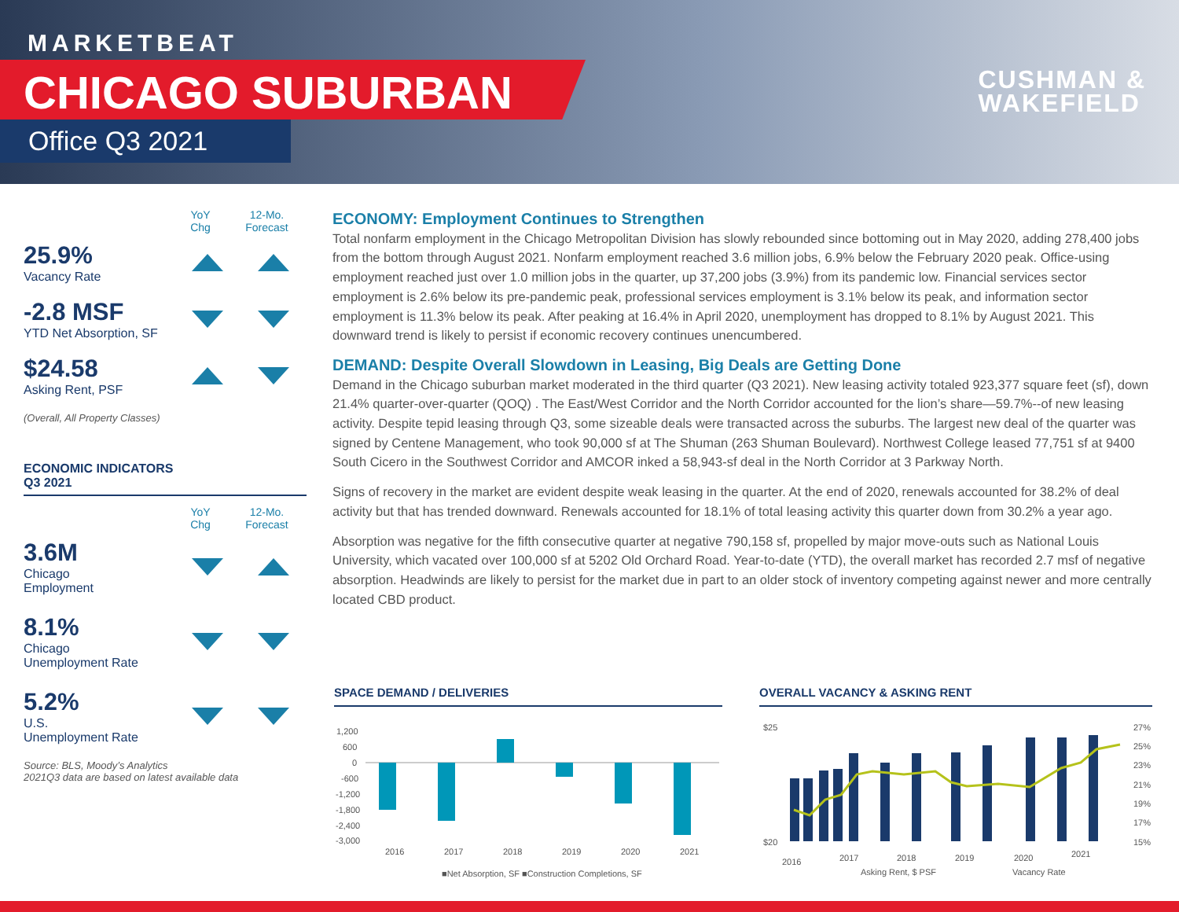MARKETBEAT
CHICAGO SUBURBAN
Office Q3 2021
CUSHMAN &
WAKEFIELD
YoY
Chg 12-Mo.
Forecast
25.9%
Vacancy Rate
-2.8 MSF
YTD Net Absorption, SF
$24.58
Asking Rent, PSF
(Overall, All Property Classes)
ECONOMIC INDICATORS
Q3 2021
YoY
Chg 12-Mo.
Forecast
3.6M
Chicago
Employment
8.1%
Chicago
Unemployment Rate
5.2%
U.S.
Unemployment Rate
Source: BLS, Moody’s Analytics
2021Q3 data are based on latest available data
ECONOMY: Employment Continues to Strengthen
Total nonfarm employment in the Chicago Metropolitan Division has slowly rebounded since bottoming out in May 2020, adding 278,400 jobs from the bottom through August 2021. Nonfarm employment reached 3.6 million jobs, 6.9% below the February 2020 peak. Office-using employment reached just over 1.0 million jobs in the quarter, up 37,200 jobs (3.9%) from its pandemic low. Financial services sector employment is 2.6% below its pre-pandemic peak, professional services employment is 3.1% below its peak, and information sector employment is 11.3% below its peak. After peaking at 16.4% in April 2020, unemployment has dropped to 8.1% by August 2021. This downward trend is likely to persist if economic recovery continues unencumbered.
DEMAND: Despite Overall Slowdown in Leasing, Big Deals are Getting Done
Demand in the Chicago suburban market moderated in the third quarter (Q3 2021). New leasing activity totaled 923,377 square feet (sf), down 21.4% quarter-over-quarter (QOQ) . The East/West Corridor and the North Corridor accounted for the lion’s share—59.7%--of new leasing activity. Despite tepid leasing through Q3, some sizeable deals were transacted across the suburbs. The largest new deal of the quarter was signed by Centene Management, who took 90,000 sf at The Shuman (263 Shuman Boulevard). Northwest College leased 77,751 sf at 9400 South Cicero in the Southwest Corridor and AMCOR inked a 58,943-sf deal in the North Corridor at 3 Parkway North.
Signs of recovery in the market are evident despite weak leasing in the quarter. At the end of 2020, renewals accounted for 38.2% of deal activity but that has trended downward. Renewals accounted for 18.1% of total leasing activity this quarter down from 30.2% a year ago.
Absorption was negative for the fifth consecutive quarter at negative 790,158 sf, propelled by major move-outs such as National Louis University, which vacated over 100,000 sf at 5202 Old Orchard Road. Year-to-date (YTD), the overall market has recorded 2.7 msf of negative absorption. Headwinds are likely to persist for the market due in part to an older stock of inventory competing against newer and more centrally located CBD product.
SPACE DEMAND / DELIVERIES OVERALL VACANCY & ASKING RENT
1,200
600
0
-600
-1,200
-1,800
-2,400
-3,000
2016
2017
2018
2019
2020
2021
■Net Absorption, SF ■Construction Completions, SF
$25
$20
27%
25%
23%
21%
19%
17%
15%
Asking Rent, $ PSF
Vacancy Rate
2016
2017
2018
2019
2020
2021